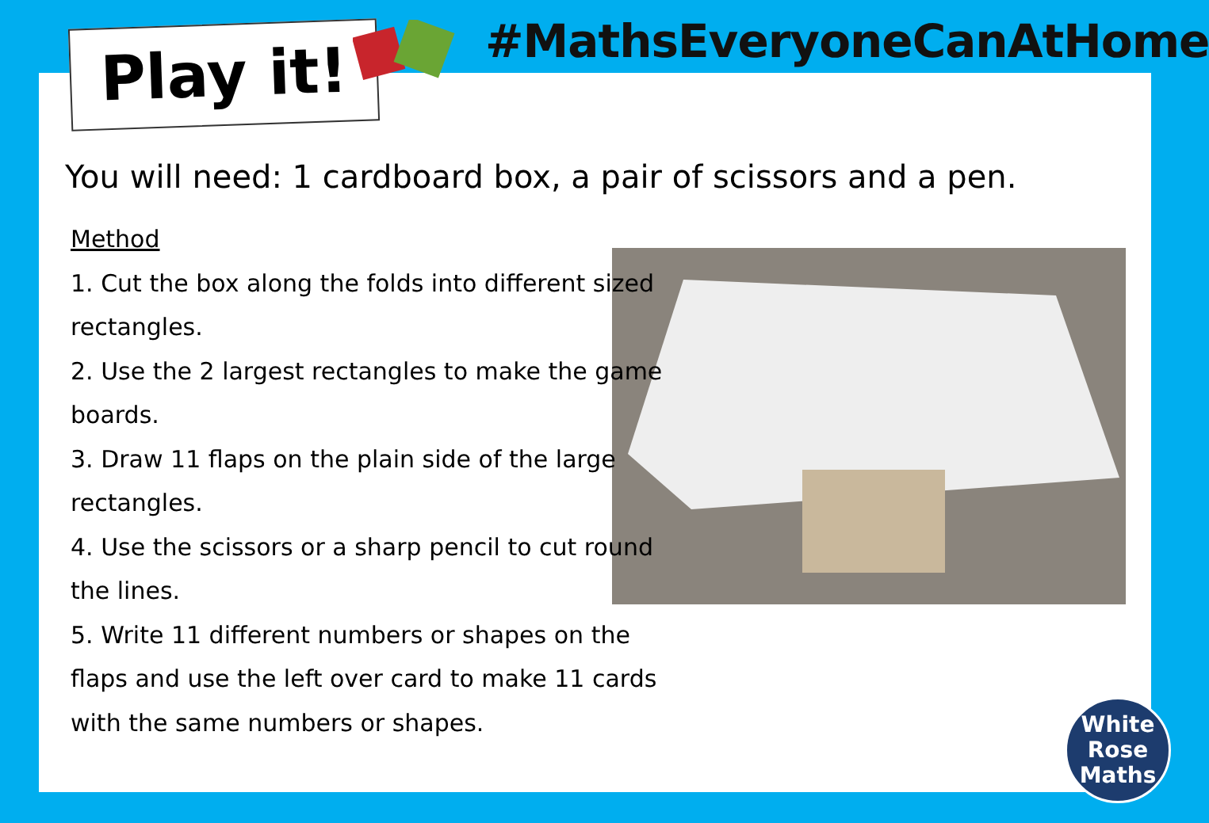Play it! #MathsEveryoneCanAtHome
You will need: 1 cardboard box, a pair of scissors and a pen.
Method
1. Cut the box along the folds into different sized rectangles.
2. Use the 2 largest rectangles to make the game boards.
3. Draw 11 flaps on the plain side of the large rectangles.
4. Use the scissors or a sharp pencil to cut round the lines.
5. Write 11 different numbers or shapes on the flaps and use the left over card to make 11 cards with the same numbers or shapes.
White
Rose
Maths